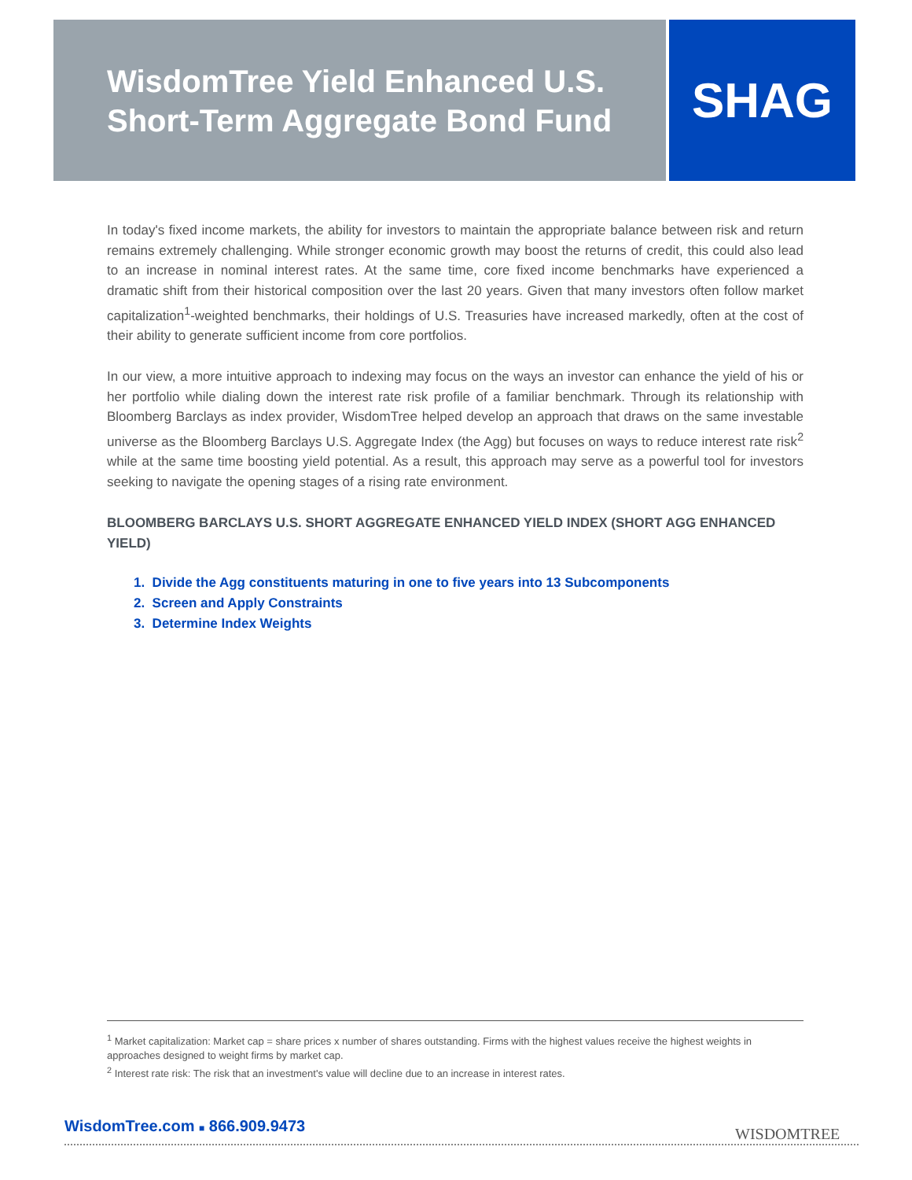WisdomTree Yield Enhanced U.S.
Short-Term Aggregate Bond Fund
SHAG
In today's fixed income markets, the ability for investors to maintain the appropriate balance between risk and return remains extremely challenging. While stronger economic growth may boost the returns of credit, this could also lead to an increase in nominal interest rates. At the same time, core fixed income benchmarks have experienced a dramatic shift from their historical composition over the last 20 years. Given that many investors often follow market capitalization<sup>1</sup>-weighted benchmarks, their holdings of U.S. Treasuries have increased markedly, often at the cost of their ability to generate sufficient income from core portfolios.
In our view, a more intuitive approach to indexing may focus on the ways an investor can enhance the yield of his or her portfolio while dialing down the interest rate risk profile of a familiar benchmark. Through its relationship with Bloomberg Barclays as index provider, WisdomTree helped develop an approach that draws on the same investable universe as the Bloomberg Barclays U.S. Aggregate Index (the Agg) but focuses on ways to reduce interest rate risk<sup>2</sup> while at the same time boosting yield potential. As a result, this approach may serve as a powerful tool for investors seeking to navigate the opening stages of a rising rate environment.
BLOOMBERG BARCLAYS U.S. SHORT AGGREGATE ENHANCED YIELD INDEX (SHORT AGG ENHANCED YIELD)
1. Divide the Agg constituents maturing in one to five years into 13 Subcomponents
2. Screen and Apply Constraints
3. Determine Index Weights
<sup>1</sup> Market capitalization: Market cap = share prices x number of shares outstanding. Firms with the highest values receive the highest weights in approaches designed to weight firms by market cap.
<sup>2</sup> Interest rate risk: The risk that an investment's value will decline due to an increase in interest rates.
WisdomTree.com ■ 866.909.9473 WISDOMTREE